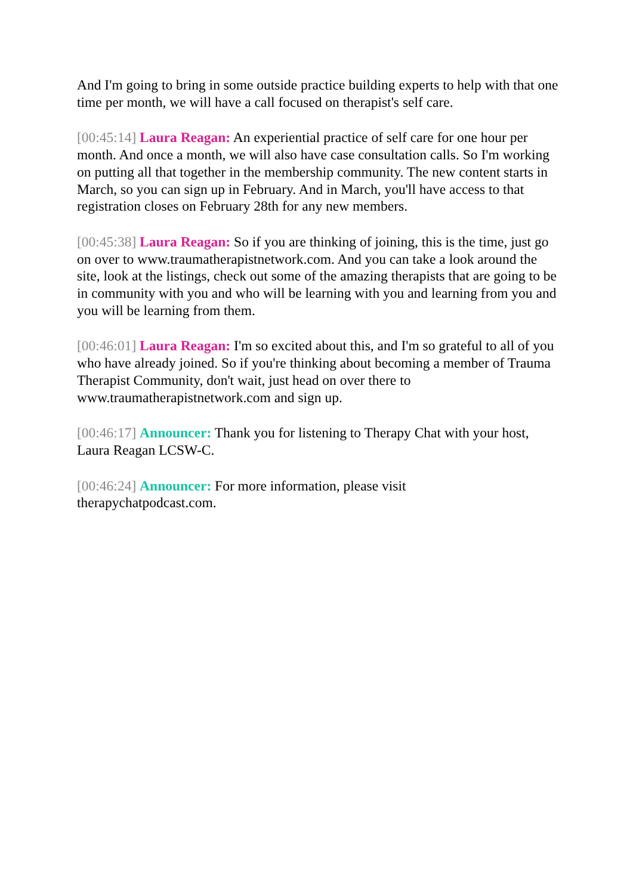And I'm going to bring in some outside practice building experts to help with that one time per month, we will have a call focused on therapist's self care.
[00:45:14] Laura Reagan: An experiential practice of self care for one hour per month. And once a month, we will also have case consultation calls. So I'm working on putting all that together in the membership community. The new content starts in March, so you can sign up in February. And in March, you'll have access to that registration closes on February 28th for any new members.
[00:45:38] Laura Reagan: So if you are thinking of joining, this is the time, just go on over to www.traumatherapistnetwork.com. And you can take a look around the site, look at the listings, check out some of the amazing therapists that are going to be in community with you and who will be learning with you and learning from you and you will be learning from them.
[00:46:01] Laura Reagan: I'm so excited about this, and I'm so grateful to all of you who have already joined. So if you're thinking about becoming a member of Trauma Therapist Community, don't wait, just head on over there to www.traumatherapistnetwork.com and sign up.
[00:46:17] Announcer: Thank you for listening to Therapy Chat with your host, Laura Reagan LCSW-C.
[00:46:24] Announcer: For more information, please visit
therapychatpodcast.com.